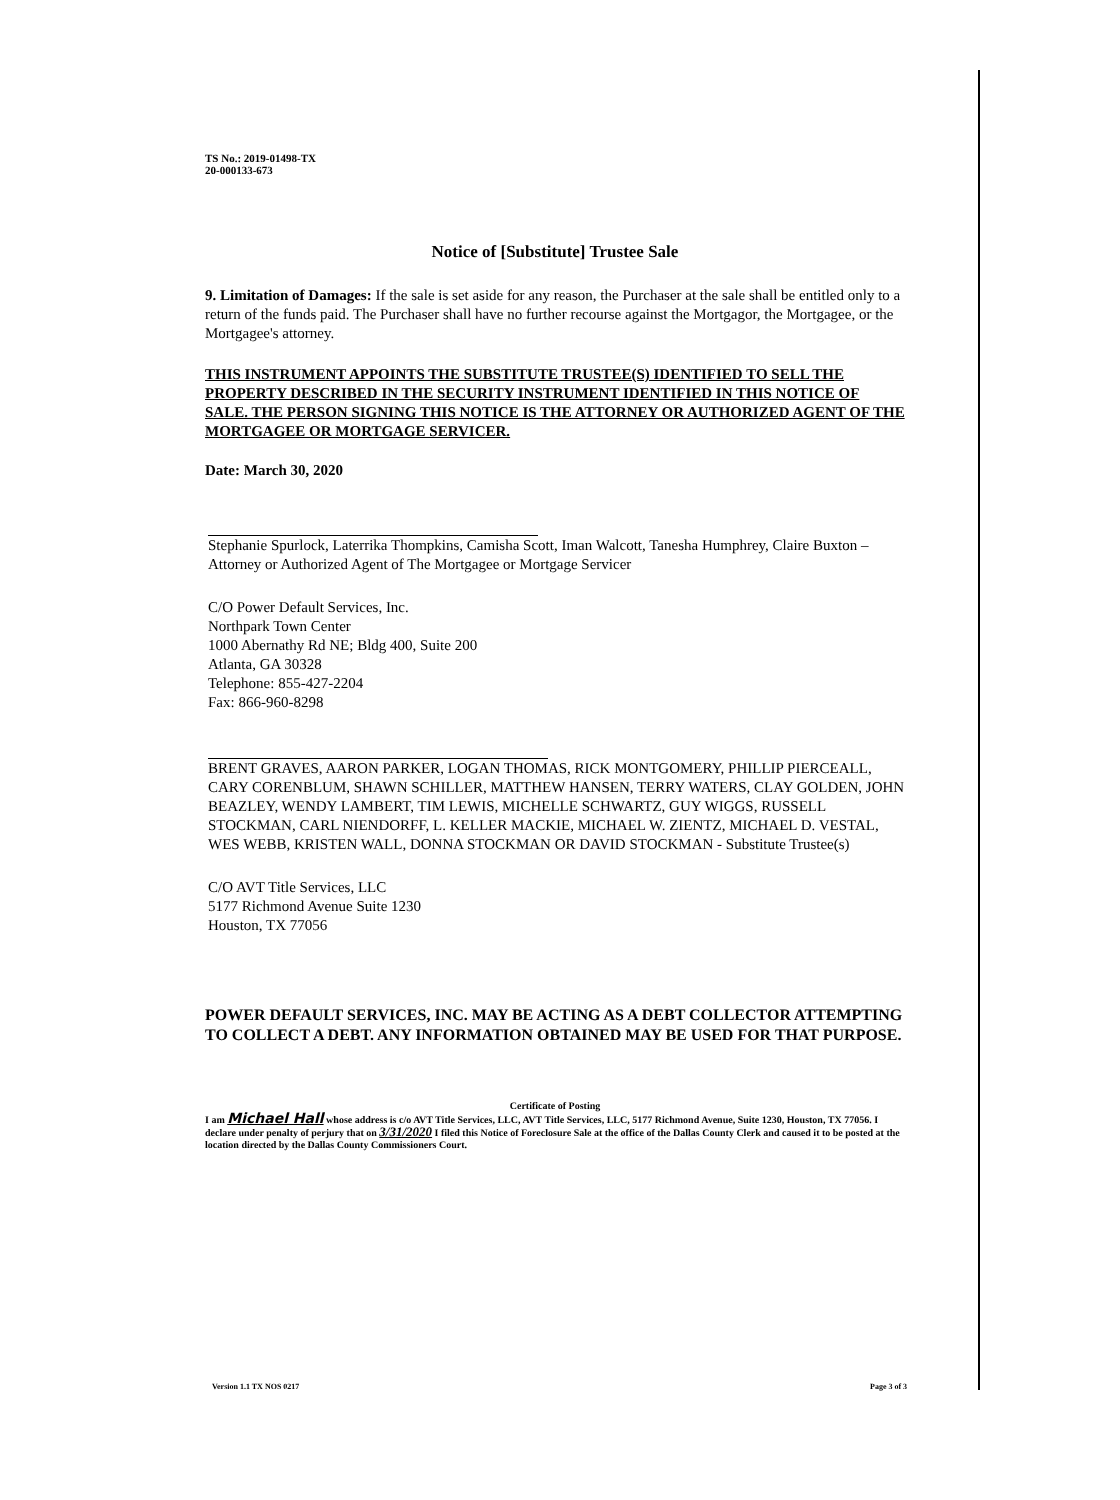TS No.: 2019-01498-TX
20-000133-673
Notice of [Substitute] Trustee Sale
9. Limitation of Damages: If the sale is set aside for any reason, the Purchaser at the sale shall be entitled only to a return of the funds paid. The Purchaser shall have no further recourse against the Mortgagor, the Mortgagee, or the Mortgagee's attorney.
THIS INSTRUMENT APPOINTS THE SUBSTITUTE TRUSTEE(S) IDENTIFIED TO SELL THE PROPERTY DESCRIBED IN THE SECURITY INSTRUMENT IDENTIFIED IN THIS NOTICE OF SALE. THE PERSON SIGNING THIS NOTICE IS THE ATTORNEY OR AUTHORIZED AGENT OF THE MORTGAGEE OR MORTGAGE SERVICER.
Date: March 30, 2020
Stephanie Spurlock, Laterrika Thompkins, Camisha Scott, Iman Walcott, Tanesha Humphrey, Claire Buxton – Attorney or Authorized Agent of The Mortgagee or Mortgage Servicer
C/O Power Default Services, Inc.
Northpark Town Center
1000 Abernathy Rd NE; Bldg 400, Suite 200
Atlanta, GA 30328
Telephone: 855-427-2204
Fax: 866-960-8298
BRENT GRAVES, AARON PARKER, LOGAN THOMAS, RICK MONTGOMERY, PHILLIP PIERCEALL, CARY CORENBLUM, SHAWN SCHILLER, MATTHEW HANSEN, TERRY WATERS, CLAY GOLDEN, JOHN BEAZLEY, WENDY LAMBERT, TIM LEWIS, MICHELLE SCHWARTZ, GUY WIGGS, RUSSELL STOCKMAN, CARL NIENDORFF, L. KELLER MACKIE, MICHAEL W. ZIENTZ, MICHAEL D. VESTAL, WES WEBB, KRISTEN WALL, DONNA STOCKMAN OR DAVID STOCKMAN - Substitute Trustee(s)
C/O AVT Title Services, LLC
5177 Richmond Avenue Suite 1230
Houston, TX 77056
POWER DEFAULT SERVICES, INC. MAY BE ACTING AS A DEBT COLLECTOR ATTEMPTING TO COLLECT A DEBT. ANY INFORMATION OBTAINED MAY BE USED FOR THAT PURPOSE.
Certificate of Posting
I am Michael Hall whose address is c/o AVT Title Services, LLC, AVT Title Services, LLC, 5177 Richmond Avenue, Suite 1230, Houston, TX 77056. I declare under penalty of perjury that on 3/31/2020 I filed this Notice of Foreclosure Sale at the office of the Dallas County Clerk and caused it to be posted at the location directed by the Dallas County Commissioners Court.
Version 1.1 TX NOS 0217 Page 3 of 3